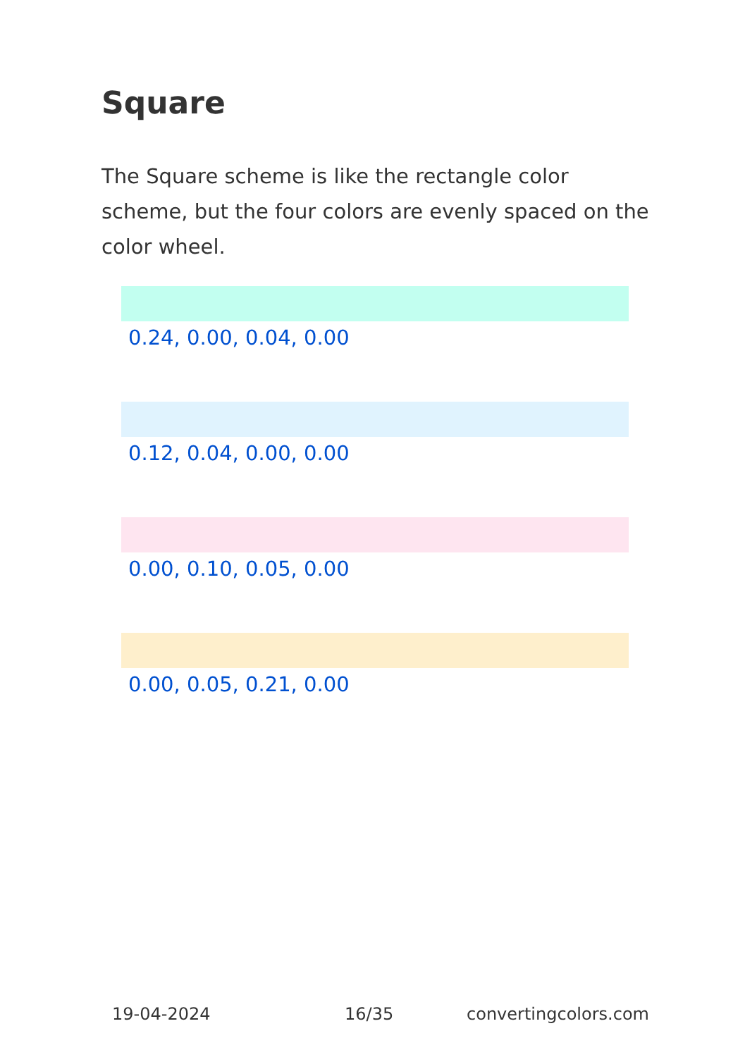Square
The Square scheme is like the rectangle color scheme, but the four colors are evenly spaced on the color wheel.
0.24, 0.00, 0.04, 0.00
0.12, 0.04, 0.00, 0.00
0.00, 0.10, 0.05, 0.00
0.00, 0.05, 0.21, 0.00
19-04-2024 16/35 convertingcolors.com